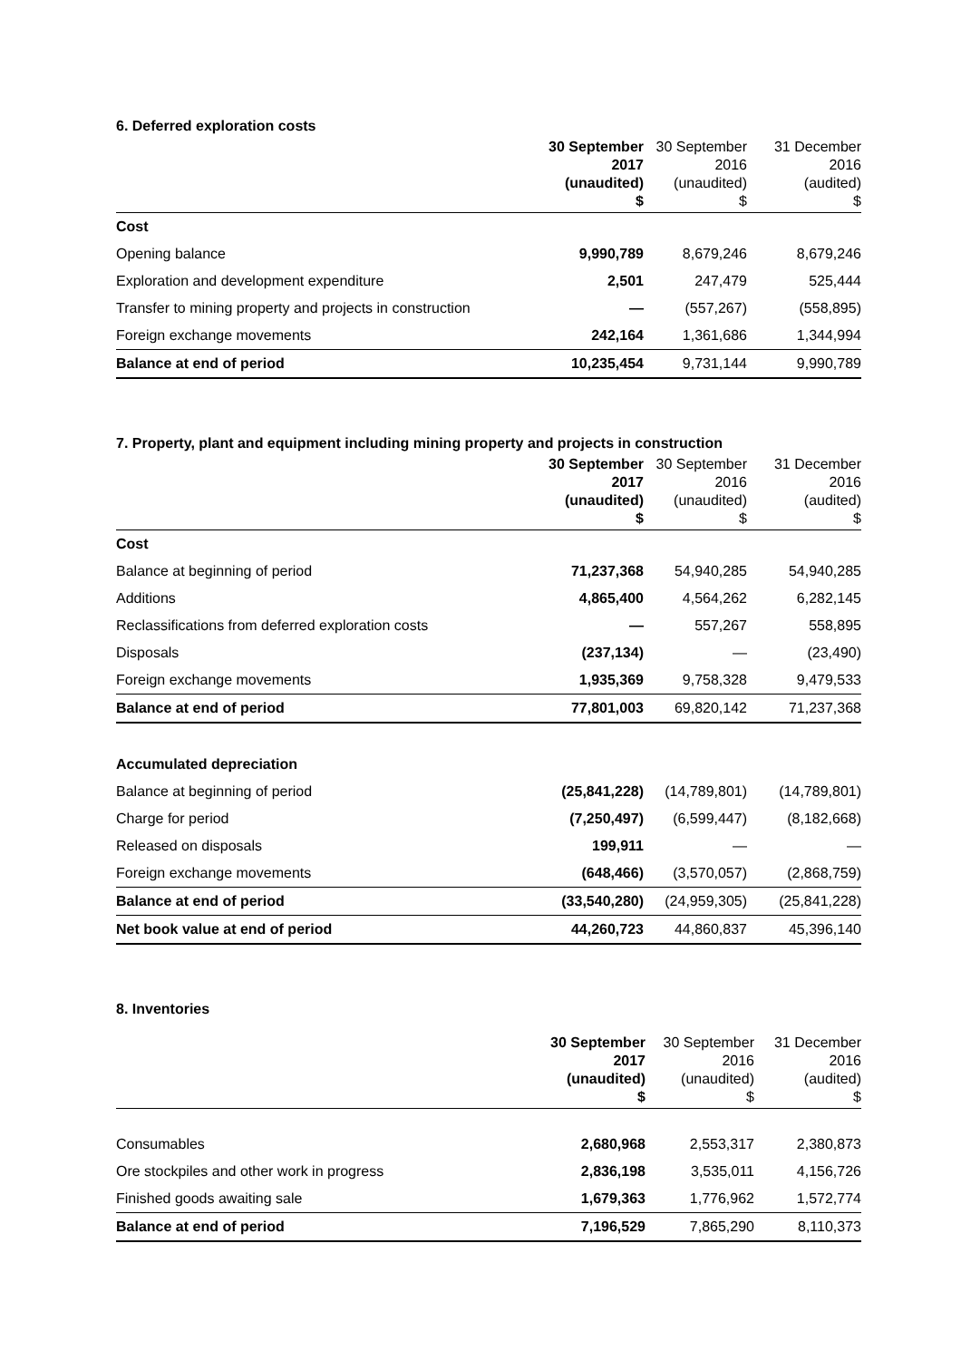6. Deferred exploration costs
| | 30 September 2017 (unaudited) $ | 30 September 2016 (unaudited) $ | 31 December 2016 (audited) $ |
| --- | --- | --- | --- |
| Cost | | | |
| Opening balance | 9,990,789 | 8,679,246 | 8,679,246 |
| Exploration and development expenditure | 2,501 | 247,479 | 525,444 |
| Transfer to mining property and projects in construction | — | (557,267) | (558,895) |
| Foreign exchange movements | 242,164 | 1,361,686 | 1,344,994 |
| Balance at end of period | 10,235,454 | 9,731,144 | 9,990,789 |
7. Property, plant and equipment including mining property and projects in construction
| | 30 September 2017 (unaudited) $ | 30 September 2016 (unaudited) $ | 31 December 2016 (audited) $ |
| --- | --- | --- | --- |
| Cost | | | |
| Balance at beginning of period | 71,237,368 | 54,940,285 | 54,940,285 |
| Additions | 4,865,400 | 4,564,262 | 6,282,145 |
| Reclassifications from deferred exploration costs | — | 557,267 | 558,895 |
| Disposals | (237,134) | — | (23,490) |
| Foreign exchange movements | 1,935,369 | 9,758,328 | 9,479,533 |
| Balance at end of period | 77,801,003 | 69,820,142 | 71,237,368 |
| Accumulated depreciation | | | |
| Balance at beginning of period | (25,841,228) | (14,789,801) | (14,789,801) |
| Charge for period | (7,250,497) | (6,599,447) | (8,182,668) |
| Released on disposals | 199,911 | — | — |
| Foreign exchange movements | (648,466) | (3,570,057) | (2,868,759) |
| Balance at end of period | (33,540,280) | (24,959,305) | (25,841,228) |
| Net book value at end of period | 44,260,723 | 44,860,837 | 45,396,140 |
8. Inventories
| | 30 September 2017 (unaudited) $ | 30 September 2016 (unaudited) $ | 31 December 2016 (audited) $ |
| --- | --- | --- | --- |
| Consumables | 2,680,968 | 2,553,317 | 2,380,873 |
| Ore stockpiles and other work in progress | 2,836,198 | 3,535,011 | 4,156,726 |
| Finished goods awaiting sale | 1,679,363 | 1,776,962 | 1,572,774 |
| Balance at end of period | 7,196,529 | 7,865,290 | 8,110,373 |